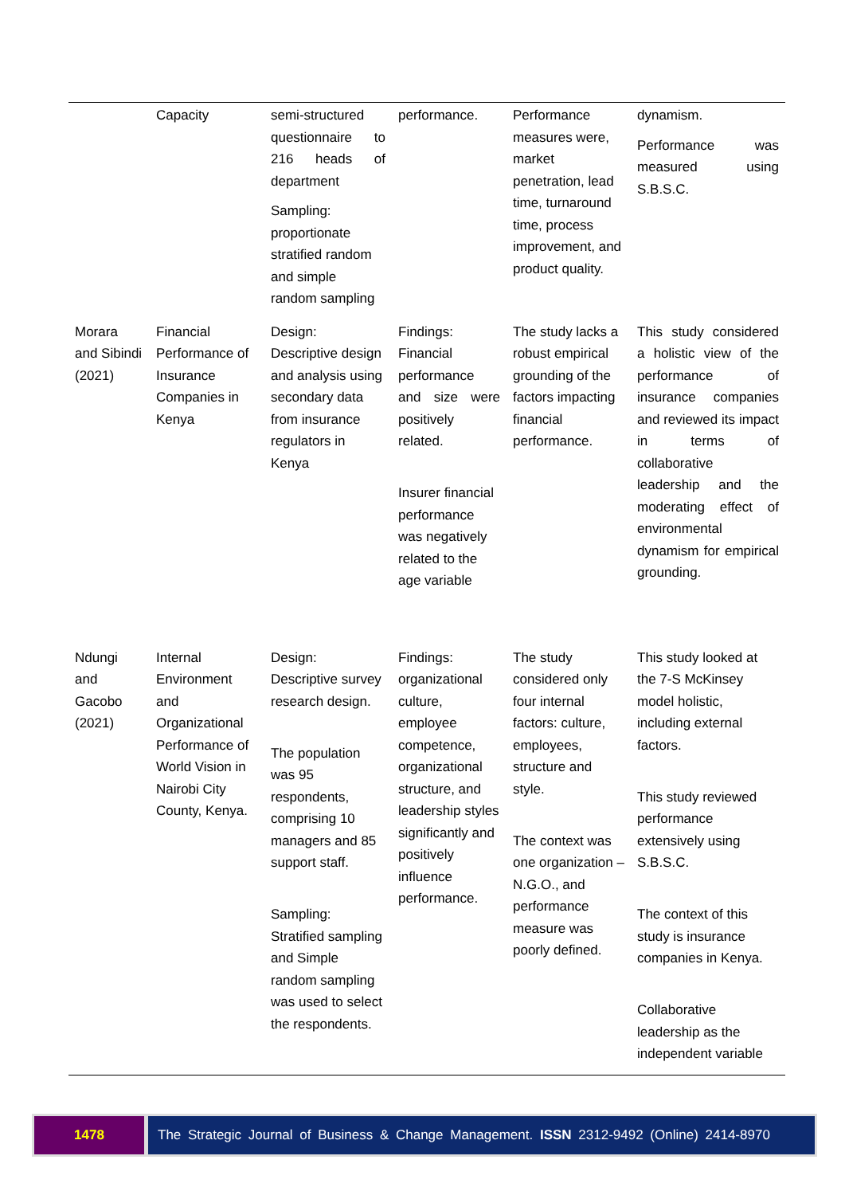| | Capacity | semi-structured questionnaire to 216 heads of department Sampling: proportionate stratified random and simple random sampling | performance. | Performance measures were, market penetration, lead time, turnaround time, process improvement, and product quality. | dynamism. Performance was measured using S.B.S.C. |
| Morara and Sibindi (2021) | Financial Performance of Insurance Companies in Kenya | Design: Descriptive design and analysis using secondary data from insurance regulators in Kenya | Findings: Financial performance and size were positively related. Insurer financial performance was negatively related to the age variable | The study lacks a robust empirical grounding of the factors impacting financial performance. | This study considered a holistic view of the performance of insurance companies and reviewed its impact in terms of collaborative leadership and the moderating effect of environmental dynamism for empirical grounding. |
| Ndungi and Gacobo (2021) | Internal Environment and Organizational Performance of World Vision in Nairobi City County, Kenya. | Design: Descriptive survey research design. The population was 95 respondents, comprising 10 managers and 85 support staff. Sampling: Stratified sampling and Simple random sampling was used to select the respondents. | Findings: organizational culture, employee competence, organizational structure, and leadership styles significantly and positively influence performance. | The study considered only four internal factors: culture, employees, structure and style. The context was one organization – N.G.O., and performance measure was poorly defined. | This study looked at the 7-S McKinsey model holistic, including external factors. This study reviewed performance extensively using S.B.S.C. The context of this study is insurance companies in Kenya. Collaborative leadership as the independent variable |
1478 The Strategic Journal of Business & Change Management. ISSN 2312-9492 (Online) 2414-8970